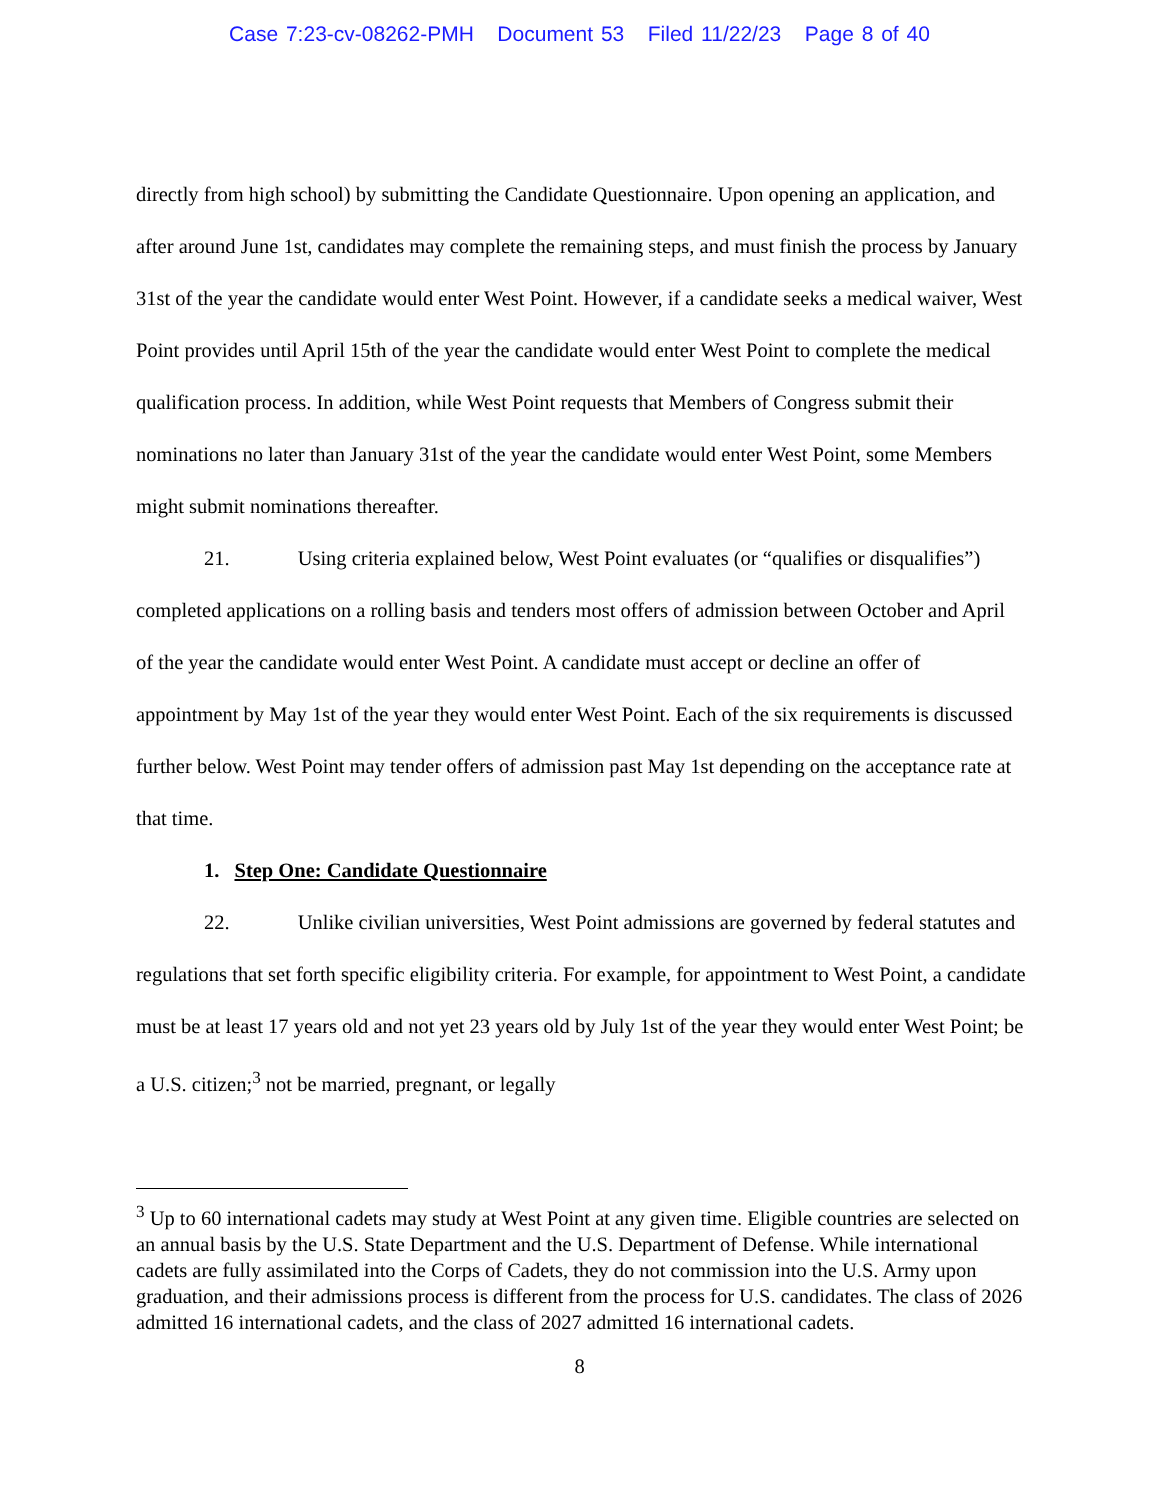Case 7:23-cv-08262-PMH Document 53 Filed 11/22/23 Page 8 of 40
directly from high school) by submitting the Candidate Questionnaire. Upon opening an application, and after around June 1st, candidates may complete the remaining steps, and must finish the process by January 31st of the year the candidate would enter West Point. However, if a candidate seeks a medical waiver, West Point provides until April 15th of the year the candidate would enter West Point to complete the medical qualification process. In addition, while West Point requests that Members of Congress submit their nominations no later than January 31st of the year the candidate would enter West Point, some Members might submit nominations thereafter.
21. Using criteria explained below, West Point evaluates (or “qualifies or disqualifies”) completed applications on a rolling basis and tenders most offers of admission between October and April of the year the candidate would enter West Point. A candidate must accept or decline an offer of appointment by May 1st of the year they would enter West Point. Each of the six requirements is discussed further below. West Point may tender offers of admission past May 1st depending on the acceptance rate at that time.
1. Step One: Candidate Questionnaire
22. Unlike civilian universities, West Point admissions are governed by federal statutes and regulations that set forth specific eligibility criteria. For example, for appointment to West Point, a candidate must be at least 17 years old and not yet 23 years old by July 1st of the year they would enter West Point; be a U.S. citizen;<sup>3</sup> not be married, pregnant, or legally
<sup>3</sup> Up to 60 international cadets may study at West Point at any given time. Eligible countries are selected on an annual basis by the U.S. State Department and the U.S. Department of Defense. While international cadets are fully assimilated into the Corps of Cadets, they do not commission into the U.S. Army upon graduation, and their admissions process is different from the process for U.S. candidates. The class of 2026 admitted 16 international cadets, and the class of 2027 admitted 16 international cadets.
8